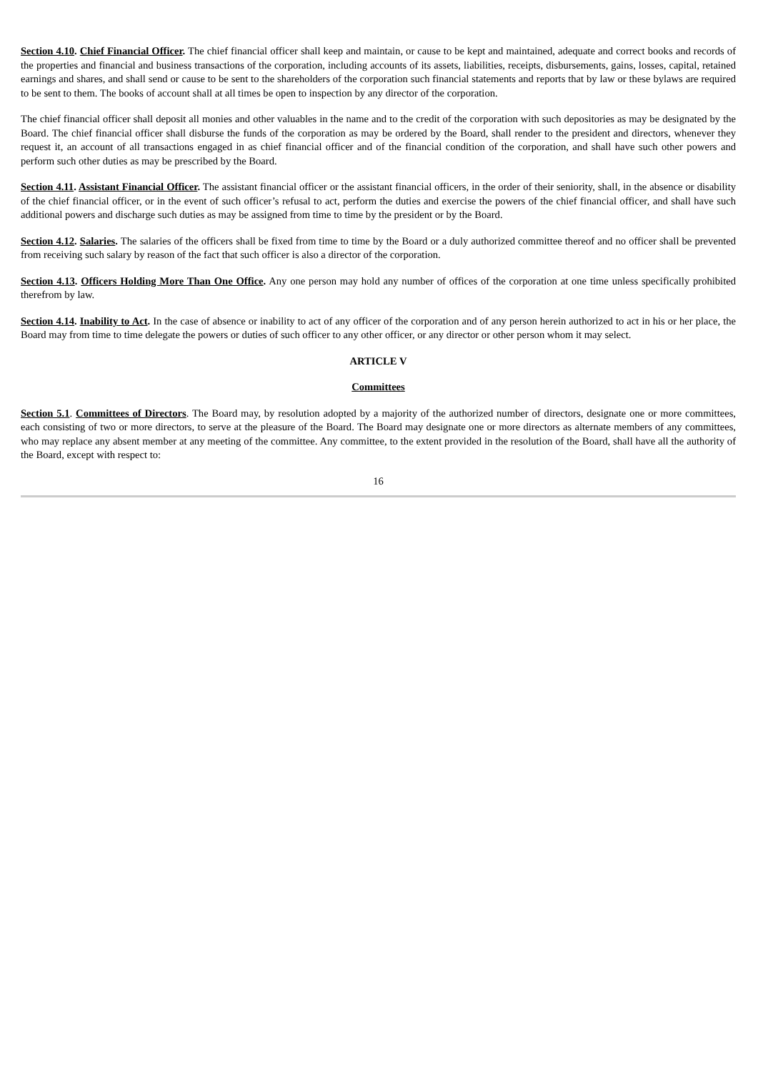Section 4.10. Chief Financial Officer. The chief financial officer shall keep and maintain, or cause to be kept and maintained, adequate and correct books and records of the properties and financial and business transactions of the corporation, including accounts of its assets, liabilities, receipts, disbursements, gains, losses, capital, retained earnings and shares, and shall send or cause to be sent to the shareholders of the corporation such financial statements and reports that by law or these bylaws are required to be sent to them. The books of account shall at all times be open to inspection by any director of the corporation.
The chief financial officer shall deposit all monies and other valuables in the name and to the credit of the corporation with such depositories as may be designated by the Board. The chief financial officer shall disburse the funds of the corporation as may be ordered by the Board, shall render to the president and directors, whenever they request it, an account of all transactions engaged in as chief financial officer and of the financial condition of the corporation, and shall have such other powers and perform such other duties as may be prescribed by the Board.
Section 4.11. Assistant Financial Officer. The assistant financial officer or the assistant financial officers, in the order of their seniority, shall, in the absence or disability of the chief financial officer, or in the event of such officer’s refusal to act, perform the duties and exercise the powers of the chief financial officer, and shall have such additional powers and discharge such duties as may be assigned from time to time by the president or by the Board.
Section 4.12. Salaries. The salaries of the officers shall be fixed from time to time by the Board or a duly authorized committee thereof and no officer shall be prevented from receiving such salary by reason of the fact that such officer is also a director of the corporation.
Section 4.13. Officers Holding More Than One Office. Any one person may hold any number of offices of the corporation at one time unless specifically prohibited therefrom by law.
Section 4.14. Inability to Act. In the case of absence or inability to act of any officer of the corporation and of any person herein authorized to act in his or her place, the Board may from time to time delegate the powers or duties of such officer to any other officer, or any director or other person whom it may select.
ARTICLE V
Committees
Section 5.1. Committees of Directors. The Board may, by resolution adopted by a majority of the authorized number of directors, designate one or more committees, each consisting of two or more directors, to serve at the pleasure of the Board. The Board may designate one or more directors as alternate members of any committees, who may replace any absent member at any meeting of the committee. Any committee, to the extent provided in the resolution of the Board, shall have all the authority of the Board, except with respect to:
16